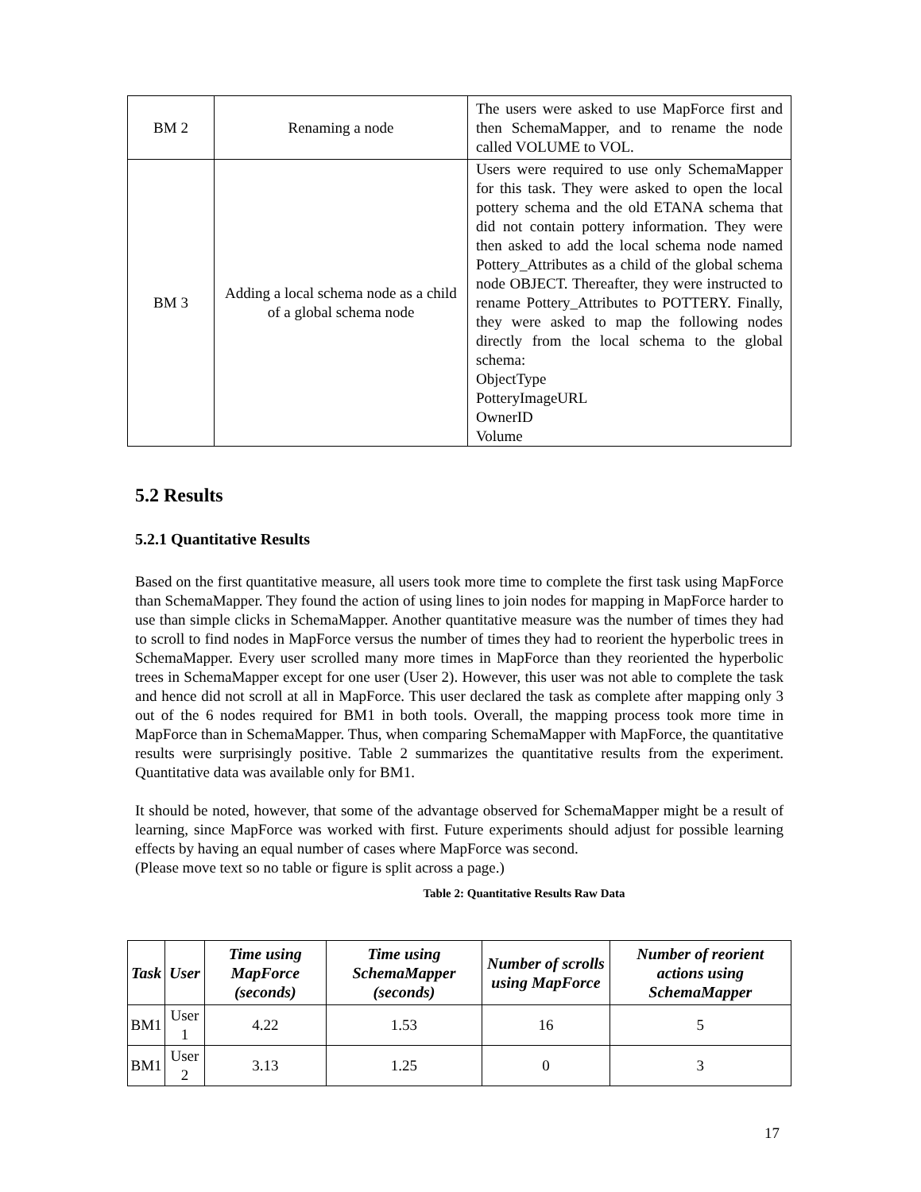| BM 2 | Renaming a node | The users were asked to use MapForce first and then SchemaMapper, and to rename the node called VOLUME to VOL. |
| BM 3 | Adding a local schema node as a child of a global schema node | Users were required to use only SchemaMapper for this task. They were asked to open the local pottery schema and the old ETANA schema that did not contain pottery information. They were then asked to add the local schema node named Pottery_Attributes as a child of the global schema node OBJECT. Thereafter, they were instructed to rename Pottery_Attributes to POTTERY. Finally, they were asked to map the following nodes directly from the local schema to the global schema: ObjectType PotteryImageURL OwnerID Volume |
5.2 Results
5.2.1 Quantitative Results
Based on the first quantitative measure, all users took more time to complete the first task using MapForce than SchemaMapper. They found the action of using lines to join nodes for mapping in MapForce harder to use than simple clicks in SchemaMapper. Another quantitative measure was the number of times they had to scroll to find nodes in MapForce versus the number of times they had to reorient the hyperbolic trees in SchemaMapper. Every user scrolled many more times in MapForce than they reoriented the hyperbolic trees in SchemaMapper except for one user (User 2). However, this user was not able to complete the task and hence did not scroll at all in MapForce. This user declared the task as complete after mapping only 3 out of the 6 nodes required for BM1 in both tools. Overall, the mapping process took more time in MapForce than in SchemaMapper. Thus, when comparing SchemaMapper with MapForce, the quantitative results were surprisingly positive. Table 2 summarizes the quantitative results from the experiment. Quantitative data was available only for BM1.
It should be noted, however, that some of the advantage observed for SchemaMapper might be a result of learning, since MapForce was worked with first. Future experiments should adjust for possible learning effects by having an equal number of cases where MapForce was second.
(Please move text so no table or figure is split across a page.)
Table 2: Quantitative Results Raw Data
| Task | User | Time using MapForce (seconds) | Time using SchemaMapper (seconds) | Number of scrolls using MapForce | Number of reorient actions using SchemaMapper |
| --- | --- | --- | --- | --- | --- |
| BM1 | User 1 | 4.22 | 1.53 | 16 | 5 |
| BM1 | User 2 | 3.13 | 1.25 | 0 | 3 |
17